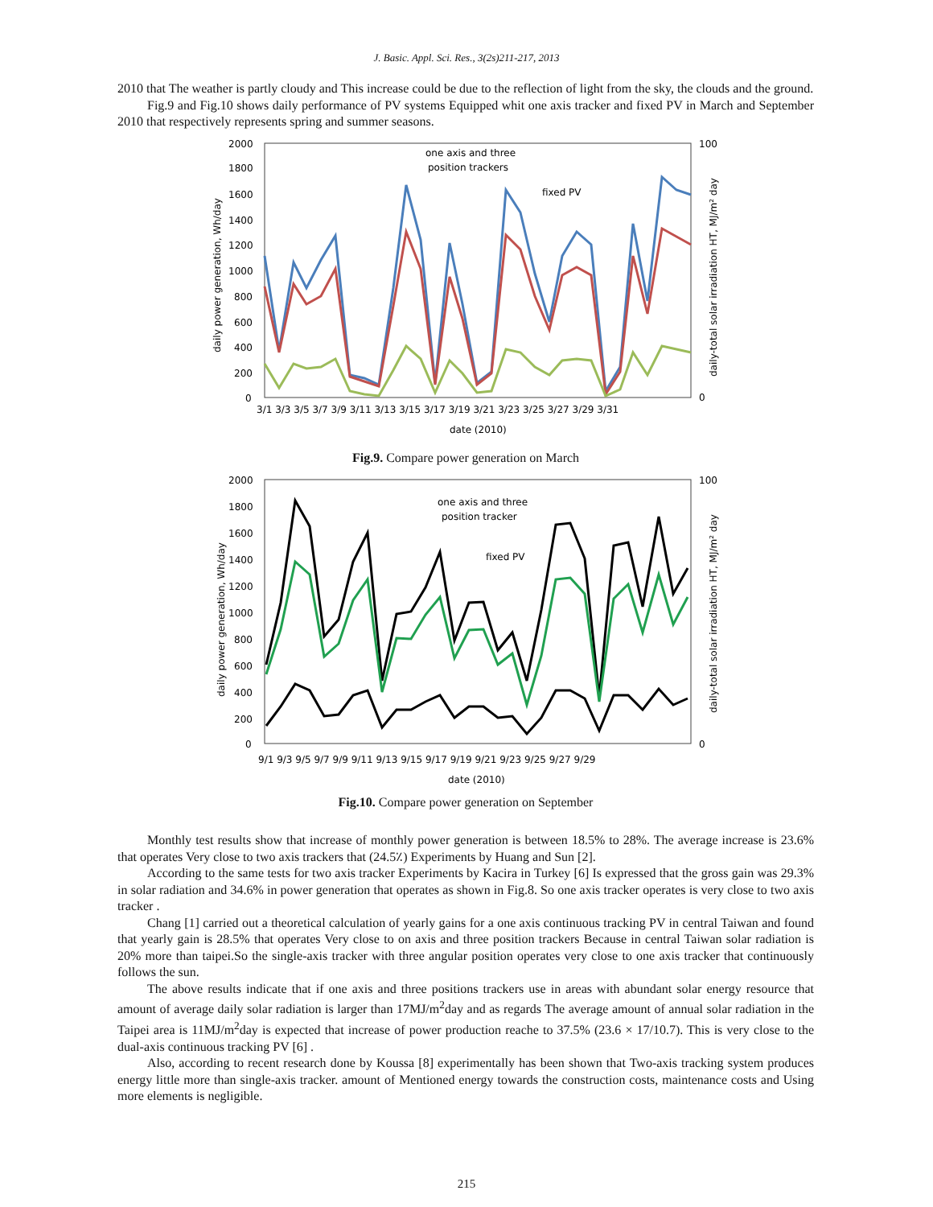J. Basic. Appl. Sci. Res., 3(2s)211-217, 2013
2010 that The weather is partly cloudy and This increase could be due to the reflection of light from the sky, the clouds and the ground.
Fig.9 and Fig.10 shows daily performance of PV systems Equipped whit one axis tracker and fixed PV in March and September 2010 that respectively represents spring and summer seasons.
2000
1800
1600
1400
1200
1000
800
600
400
200
0
100
0
one axis and three
position trackers
fixed PV
3/1 3/3 3/5 3/7 3/9 3/11 3/13 3/15 3/17 3/19 3/21 3/23 3/25 3/27 3/29 3/31
date (2010)
daily power generation, Wh/day
daily-total solar irradiation HT, MJ/m² day
Fig.9. Compare power generation on March
2000
1800
1600
1400
1200
1000
800
600
400
200
0
100
0
one axis and three
position tracker
fixed PV
9/1 9/3 9/5 9/7 9/9 9/11 9/13 9/15 9/17 9/19 9/21 9/23 9/25 9/27 9/29
date (2010)
daily power generation, Wh/day
daily-total solar irradiation HT, MJ/m² day
Fig.10. Compare power generation on September
Monthly test results show that increase of monthly power generation is between 18.5% to 28%. The average increase is 23.6% that operates Very close to two axis trackers that (24.5٪) Experiments by Huang and Sun [2].
According to the same tests for two axis tracker Experiments by Kacira in Turkey [6] Is expressed that the gross gain was 29.3% in solar radiation and 34.6% in power generation that operates as shown in Fig.8. So one axis tracker operates is very close to two axis tracker .
Chang [1] carried out a theoretical calculation of yearly gains for a one axis continuous tracking PV in central Taiwan and found that yearly gain is 28.5% that operates Very close to on axis and three position trackers Because in central Taiwan solar radiation is 20% more than taipei.So the single-axis tracker with three angular position operates very close to one axis tracker that continuously follows the sun.
The above results indicate that if one axis and three positions trackers use in areas with abundant solar energy resource that amount of average daily solar radiation is larger than 17MJ/m<sup>2</sup>day and as regards The average amount of annual solar radiation in the Taipei area is 11MJ/m<sup>2</sup>day is expected that increase of power production reache to 37.5% (23.6 × 17/10.7). This is very close to the dual-axis continuous tracking PV [6] .
Also, according to recent research done by Koussa [8] experimentally has been shown that Two-axis tracking system produces energy little more than single-axis tracker. amount of Mentioned energy towards the construction costs, maintenance costs and Using more elements is negligible.
215